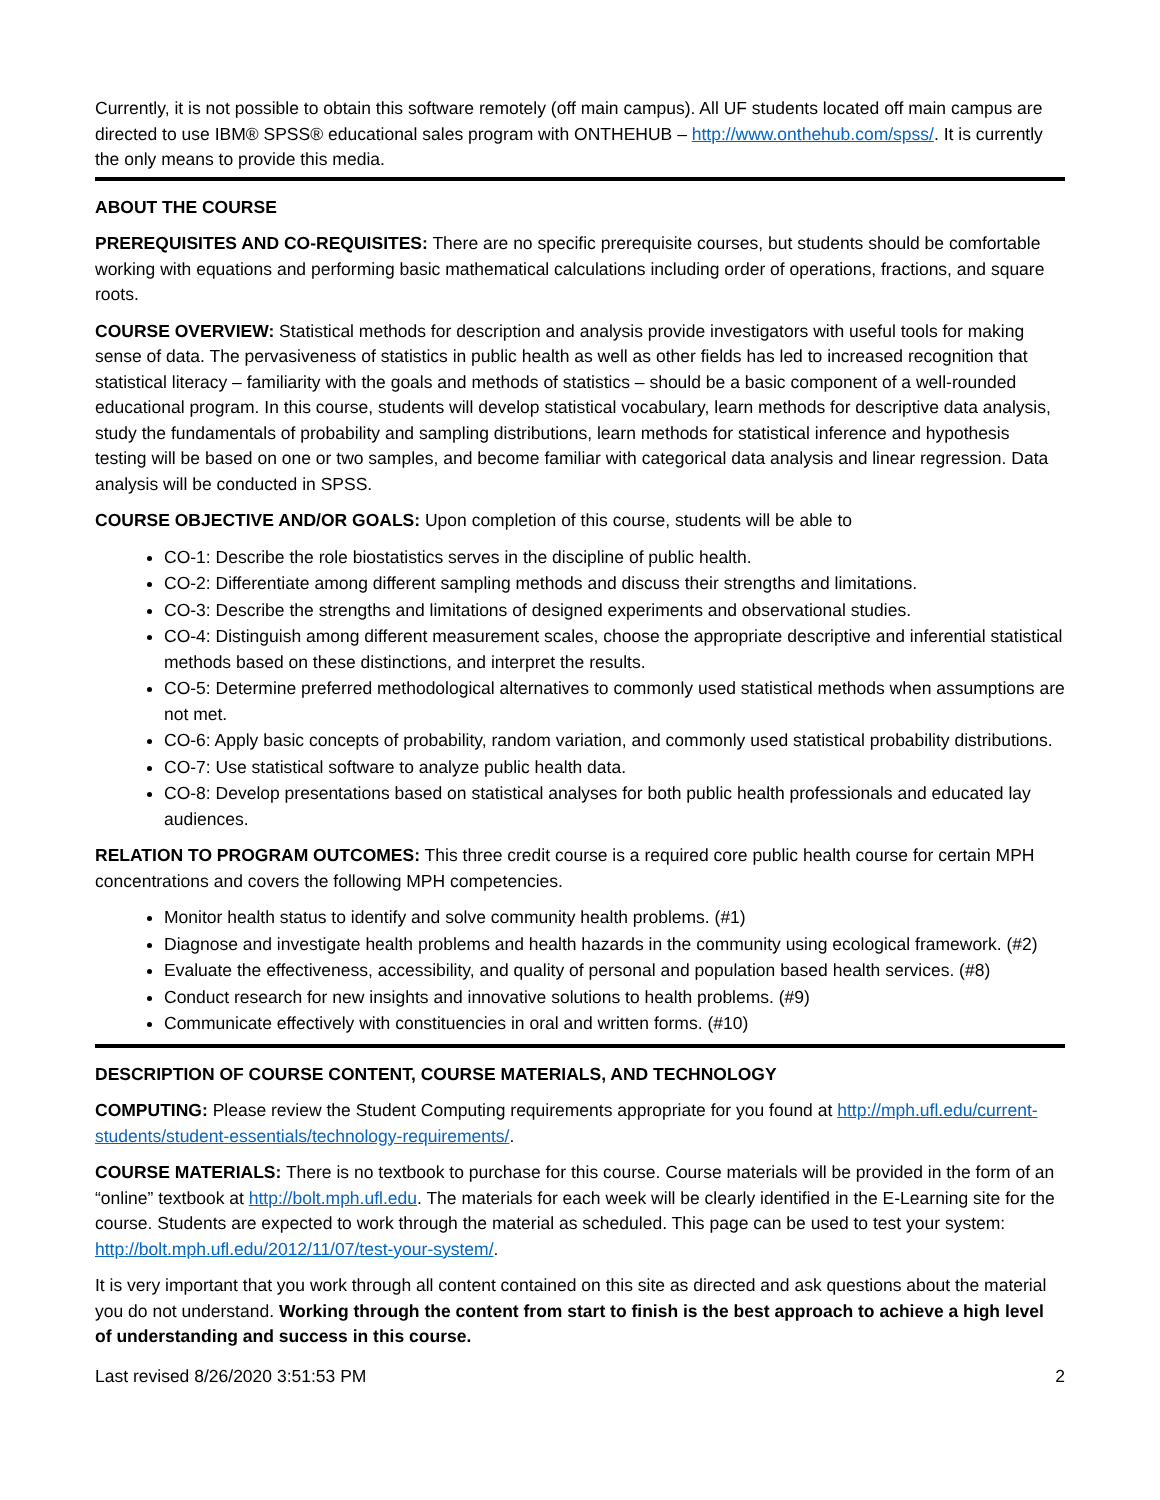Currently, it is not possible to obtain this software remotely (off main campus). All UF students located off main campus are directed to use IBM® SPSS® educational sales program with ONTHEHUB – http://www.onthehub.com/spss/. It is currently the only means to provide this media.
ABOUT THE COURSE
PREREQUISITES AND CO-REQUISITES: There are no specific prerequisite courses, but students should be comfortable working with equations and performing basic mathematical calculations including order of operations, fractions, and square roots.
COURSE OVERVIEW: Statistical methods for description and analysis provide investigators with useful tools for making sense of data. The pervasiveness of statistics in public health as well as other fields has led to increased recognition that statistical literacy – familiarity with the goals and methods of statistics – should be a basic component of a well-rounded educational program. In this course, students will develop statistical vocabulary, learn methods for descriptive data analysis, study the fundamentals of probability and sampling distributions, learn methods for statistical inference and hypothesis testing will be based on one or two samples, and become familiar with categorical data analysis and linear regression. Data analysis will be conducted in SPSS.
COURSE OBJECTIVE AND/OR GOALS: Upon completion of this course, students will be able to
CO-1: Describe the role biostatistics serves in the discipline of public health.
CO-2: Differentiate among different sampling methods and discuss their strengths and limitations.
CO-3: Describe the strengths and limitations of designed experiments and observational studies.
CO-4: Distinguish among different measurement scales, choose the appropriate descriptive and inferential statistical methods based on these distinctions, and interpret the results.
CO-5: Determine preferred methodological alternatives to commonly used statistical methods when assumptions are not met.
CO-6: Apply basic concepts of probability, random variation, and commonly used statistical probability distributions.
CO-7: Use statistical software to analyze public health data.
CO-8: Develop presentations based on statistical analyses for both public health professionals and educated lay audiences.
RELATION TO PROGRAM OUTCOMES: This three credit course is a required core public health course for certain MPH concentrations and covers the following MPH competencies.
Monitor health status to identify and solve community health problems. (#1)
Diagnose and investigate health problems and health hazards in the community using ecological framework. (#2)
Evaluate the effectiveness, accessibility, and quality of personal and population based health services. (#8)
Conduct research for new insights and innovative solutions to health problems. (#9)
Communicate effectively with constituencies in oral and written forms. (#10)
DESCRIPTION OF COURSE CONTENT, COURSE MATERIALS, AND TECHNOLOGY
COMPUTING: Please review the Student Computing requirements appropriate for you found at http://mph.ufl.edu/current-students/student-essentials/technology-requirements/.
COURSE MATERIALS: There is no textbook to purchase for this course. Course materials will be provided in the form of an “online” textbook at http://bolt.mph.ufl.edu. The materials for each week will be clearly identified in the E-Learning site for the course. Students are expected to work through the material as scheduled. This page can be used to test your system: http://bolt.mph.ufl.edu/2012/11/07/test-your-system/.
It is very important that you work through all content contained on this site as directed and ask questions about the material you do not understand. Working through the content from start to finish is the best approach to achieve a high level of understanding and success in this course.
Last revised 8/26/2020 3:51:53 PM 2